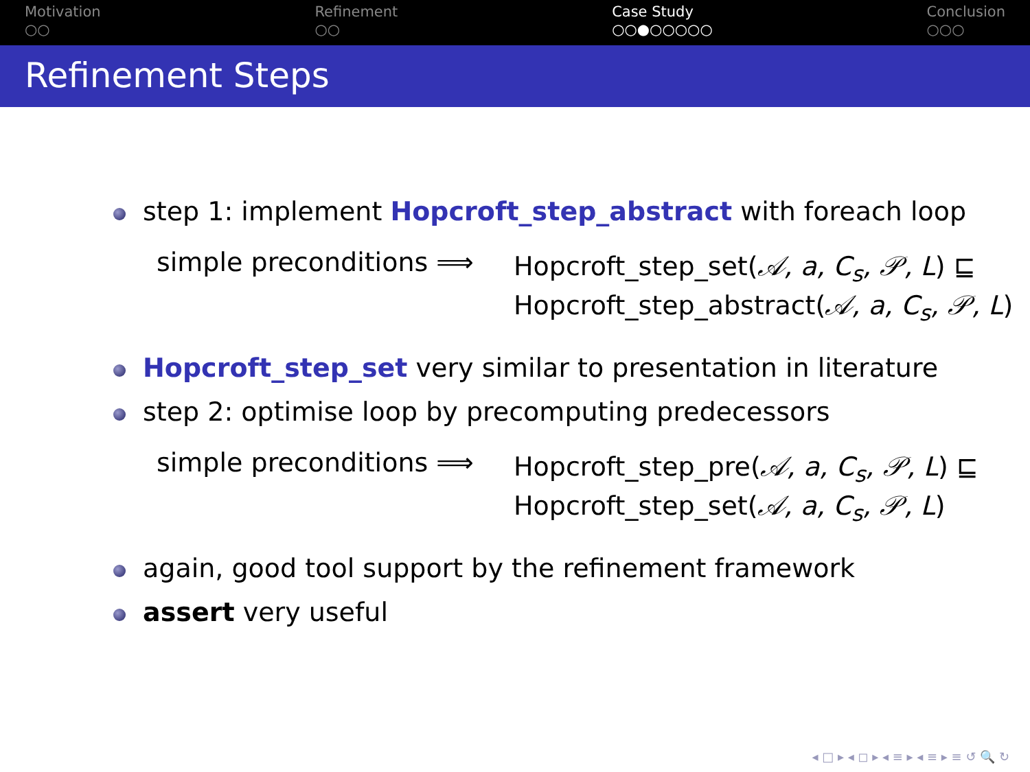Motivation
○○
Refinement
○○
Case Study
○○●○○○○○
Conclusion
○○○
Refinement Steps
step 1: implement Hopcroft_step_abstract with foreach loop
simple preconditions ⟹ Hopcroft_step_set(𝒜, a, C<sub>s</sub>, 𝒫, L) ⊑
Hopcroft_step_abstract(𝒜, a, C<sub>s</sub>, 𝒫, L)
Hopcroft_step_set very similar to presentation in literature
step 2: optimise loop by precomputing predecessors
simple preconditions ⟹ Hopcroft_step_pre(𝒜, a, C<sub>s</sub>, 𝒫, L) ⊑
Hopcroft_step_set(𝒜, a, C<sub>s</sub>, 𝒫, L)
again, good tool support by the refinement framework
assert very useful
◂ □ ▸ ◂ ◻ ▸ ◂ ≡ ▸ ◂ ≡ ▸ ≡ ↺ 🔍 ↻